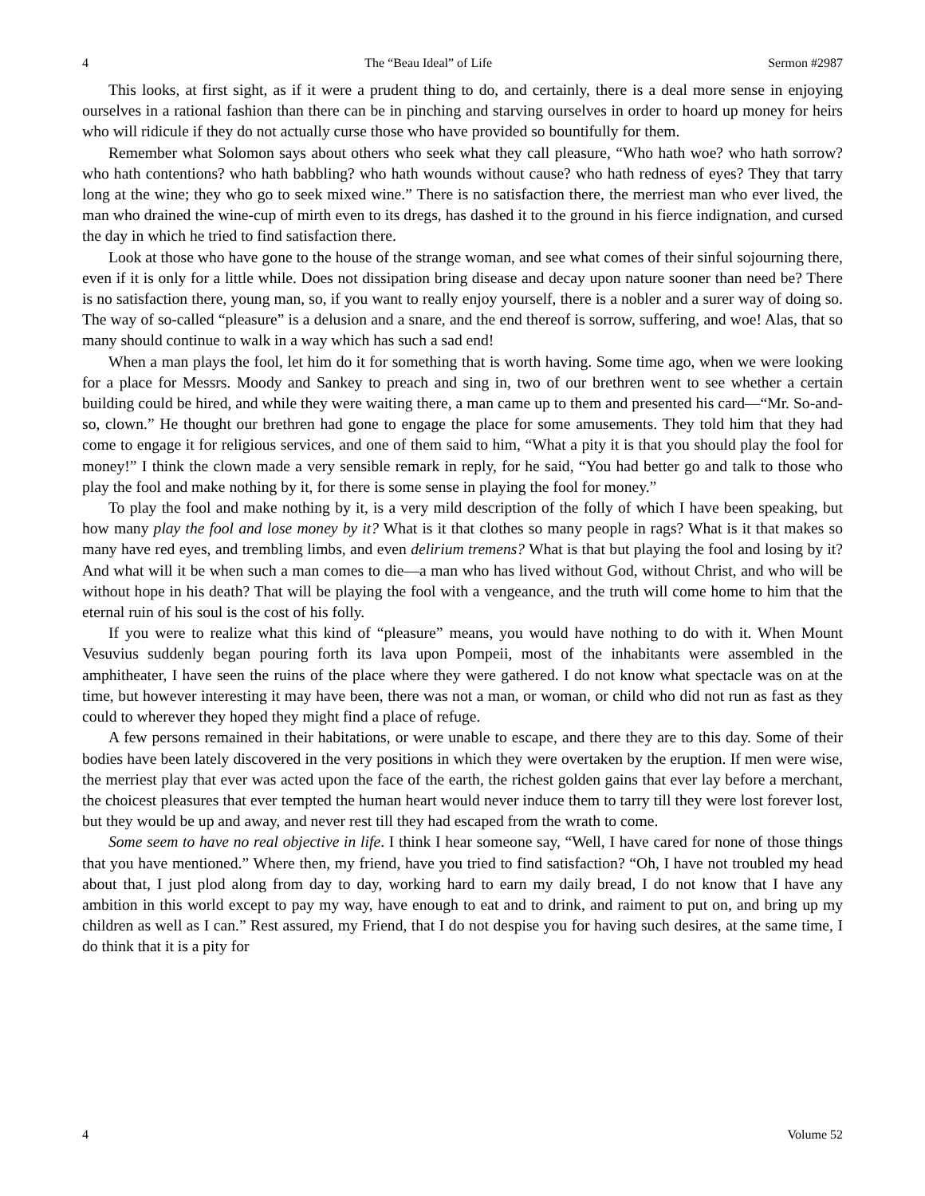4 The “Beau Ideal” of Life Sermon #2987
This looks, at first sight, as if it were a prudent thing to do, and certainly, there is a deal more sense in enjoying ourselves in a rational fashion than there can be in pinching and starving ourselves in order to hoard up money for heirs who will ridicule if they do not actually curse those who have provided so bountifully for them.
Remember what Solomon says about others who seek what they call pleasure, “Who hath woe? who hath sorrow? who hath contentions? who hath babbling? who hath wounds without cause? who hath redness of eyes? They that tarry long at the wine; they who go to seek mixed wine.” There is no satisfaction there, the merriest man who ever lived, the man who drained the wine-cup of mirth even to its dregs, has dashed it to the ground in his fierce indignation, and cursed the day in which he tried to find satisfaction there.
Look at those who have gone to the house of the strange woman, and see what comes of their sinful sojourning there, even if it is only for a little while. Does not dissipation bring disease and decay upon nature sooner than need be? There is no satisfaction there, young man, so, if you want to really enjoy yourself, there is a nobler and a surer way of doing so. The way of so-called “pleasure” is a delusion and a snare, and the end thereof is sorrow, suffering, and woe! Alas, that so many should continue to walk in a way which has such a sad end!
When a man plays the fool, let him do it for something that is worth having. Some time ago, when we were looking for a place for Messrs. Moody and Sankey to preach and sing in, two of our brethren went to see whether a certain building could be hired, and while they were waiting there, a man came up to them and presented his card—“Mr. So-and-so, clown.” He thought our brethren had gone to engage the place for some amusements. They told him that they had come to engage it for religious services, and one of them said to him, “What a pity it is that you should play the fool for money!” I think the clown made a very sensible remark in reply, for he said, “You had better go and talk to those who play the fool and make nothing by it, for there is some sense in playing the fool for money.”
To play the fool and make nothing by it, is a very mild description of the folly of which I have been speaking, but how many play the fool and lose money by it? What is it that clothes so many people in rags? What is it that makes so many have red eyes, and trembling limbs, and even delirium tremens? What is that but playing the fool and losing by it? And what will it be when such a man comes to die—a man who has lived without God, without Christ, and who will be without hope in his death? That will be playing the fool with a vengeance, and the truth will come home to him that the eternal ruin of his soul is the cost of his folly.
If you were to realize what this kind of “pleasure” means, you would have nothing to do with it. When Mount Vesuvius suddenly began pouring forth its lava upon Pompeii, most of the inhabitants were assembled in the amphitheater, I have seen the ruins of the place where they were gathered. I do not know what spectacle was on at the time, but however interesting it may have been, there was not a man, or woman, or child who did not run as fast as they could to wherever they hoped they might find a place of refuge.
A few persons remained in their habitations, or were unable to escape, and there they are to this day. Some of their bodies have been lately discovered in the very positions in which they were overtaken by the eruption. If men were wise, the merriest play that ever was acted upon the face of the earth, the richest golden gains that ever lay before a merchant, the choicest pleasures that ever tempted the human heart would never induce them to tarry till they were lost forever lost, but they would be up and away, and never rest till they had escaped from the wrath to come.
Some seem to have no real objective in life. I think I hear someone say, “Well, I have cared for none of those things that you have mentioned.” Where then, my friend, have you tried to find satisfaction? “Oh, I have not troubled my head about that, I just plod along from day to day, working hard to earn my daily bread, I do not know that I have any ambition in this world except to pay my way, have enough to eat and to drink, and raiment to put on, and bring up my children as well as I can.” Rest assured, my Friend, that I do not despise you for having such desires, at the same time, I do think that it is a pity for
4 Volume 52